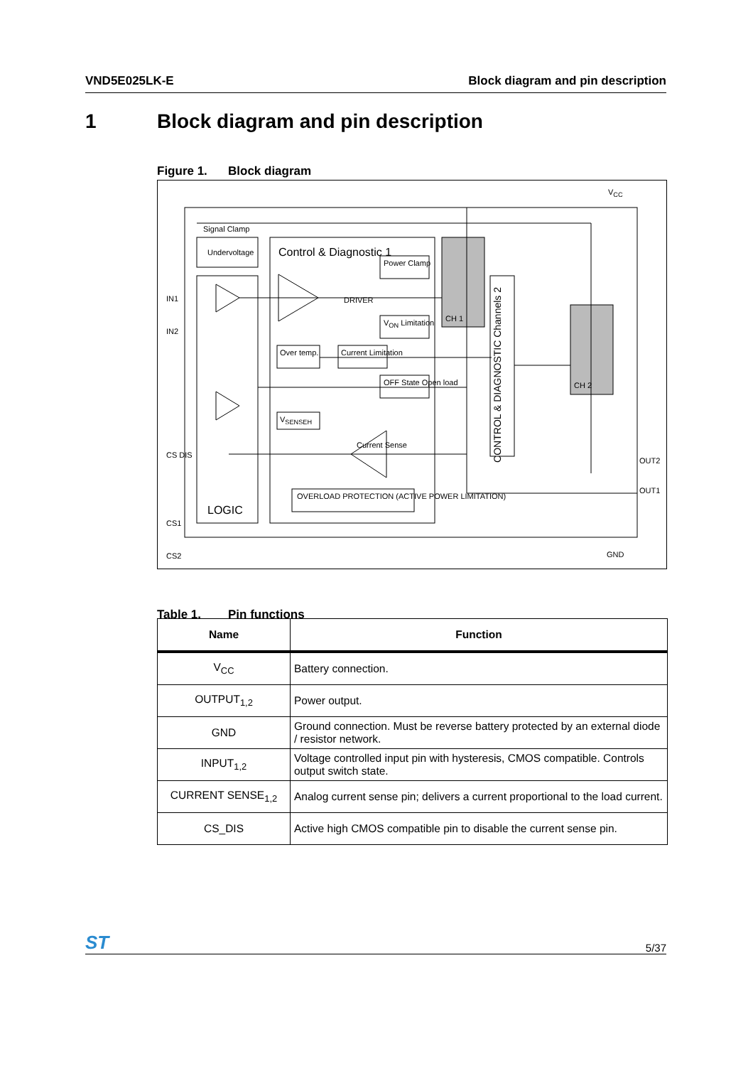VND5E025LK-E Block diagram and pin description
1 Block diagram and pin description
Figure 1. Block diagram
Signal Clamp
Undervoltage Control & Diagnostic 1
Power Clamp
DRIVER
V<sub>ON</sub> Limitation
Over temp. Current Limitation
OFF State Open load
V<sub>SENSEH</sub>
Current Sense
OVERLOAD PROTECTION (ACTIVE POWER LIMITATION)
LOGIC
CH 1
CH 2
CONTROL & DIAGNOSTIC Channels 2
IN1
IN2
CS DIS
CS1
CS2
V<sub>CC</sub>
OUT2
OUT1
GND
Table 1. Pin functions
| Name | Function |
| --- | --- |
| V<sub>CC</sub> | Battery connection. |
| OUTPUT<sub>1,2</sub> | Power output. |
| GND | Ground connection. Must be reverse battery protected by an external diode / resistor network. |
| INPUT<sub>1,2</sub> | Voltage controlled input pin with hysteresis, CMOS compatible. Controls output switch state. |
| CURRENT SENSE<sub>1,2</sub> | Analog current sense pin; delivers a current proportional to the load current. |
| CS_DIS | Active high CMOS compatible pin to disable the current sense pin. |
ST 5/37